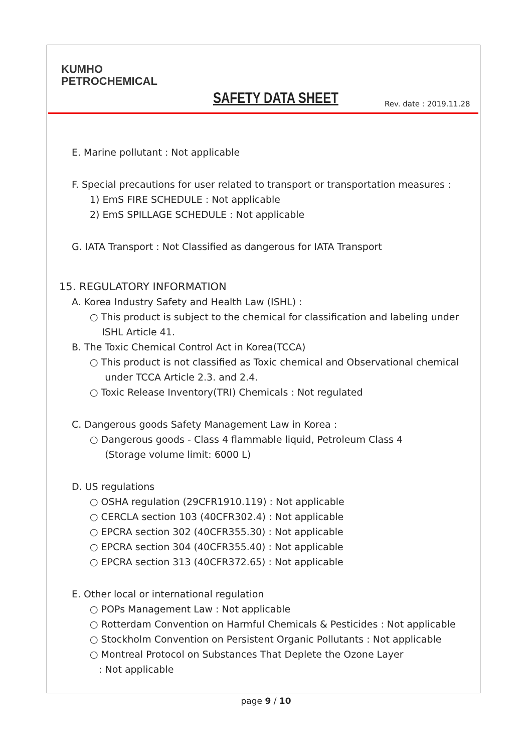KUMHO
PETROCHEMICAL
SAFETY DATA SHEET Rev. date : 2019.11.28
E. Marine pollutant : Not applicable
F. Special precautions for user related to transport or transportation measures :
1) EmS FIRE SCHEDULE : Not applicable
2) EmS SPILLAGE SCHEDULE : Not applicable
G. IATA Transport : Not Classified as dangerous for IATA Transport
15. REGULATORY INFORMATION
A. Korea Industry Safety and Health Law (ISHL) :
○ This product is subject to the chemical for classification and labeling under
ISHL Article 41.
B. The Toxic Chemical Control Act in Korea(TCCA)
○ This product is not classified as Toxic chemical and Observational chemical
under TCCA Article 2.3. and 2.4.
○ Toxic Release Inventory(TRI) Chemicals : Not regulated
C. Dangerous goods Safety Management Law in Korea :
○ Dangerous goods - Class 4 flammable liquid, Petroleum Class 4
(Storage volume limit: 6000 L)
D. US regulations
○ OSHA regulation (29CFR1910.119) : Not applicable
○ CERCLA section 103 (40CFR302.4) : Not applicable
○ EPCRA section 302 (40CFR355.30) : Not applicable
○ EPCRA section 304 (40CFR355.40) : Not applicable
○ EPCRA section 313 (40CFR372.65) : Not applicable
E. Other local or international regulation
○ POPs Management Law : Not applicable
○ Rotterdam Convention on Harmful Chemicals & Pesticides : Not applicable
○ Stockholm Convention on Persistent Organic Pollutants : Not applicable
○ Montreal Protocol on Substances That Deplete the Ozone Layer
: Not applicable
page 9 / 10